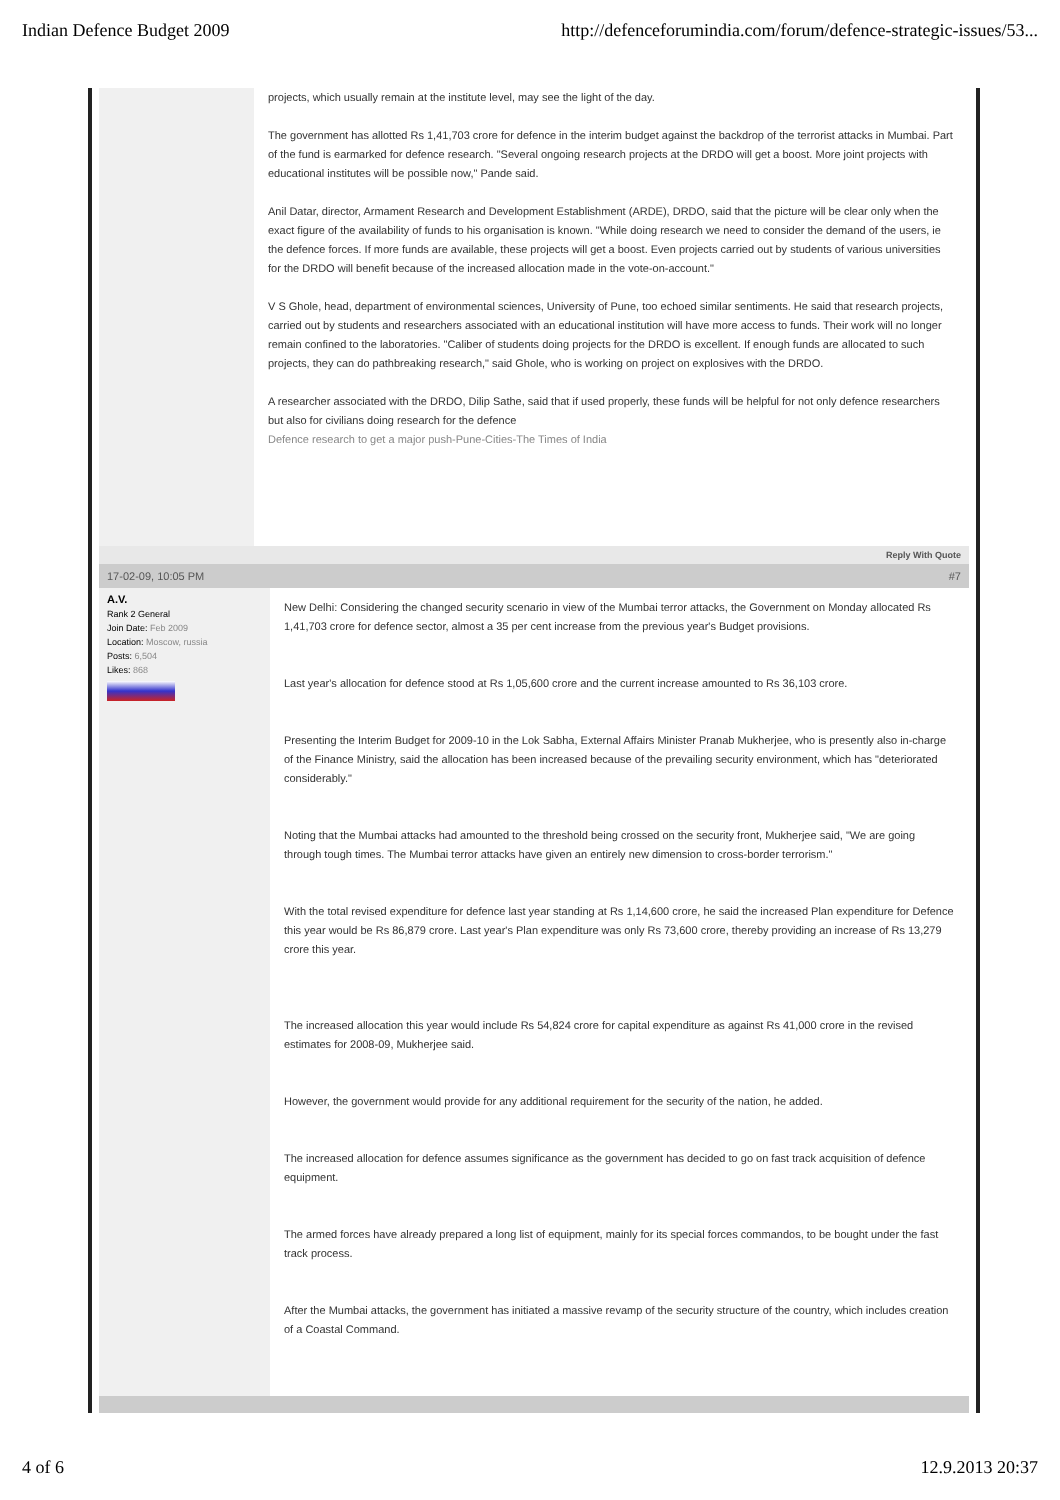Indian Defence Budget 2009 http://defenceforumindia.com/forum/defence-strategic-issues/53...
projects, which usually remain at the institute level, may see the light of the day.
The government has allotted Rs 1,41,703 crore for defence in the interim budget against the backdrop of the terrorist attacks in Mumbai. Part of the fund is earmarked for defence research. "Several ongoing research projects at the DRDO will get a boost. More joint projects with educational institutes will be possible now," Pande said.
Anil Datar, director, Armament Research and Development Establishment (ARDE), DRDO, said that the picture will be clear only when the exact figure of the availability of funds to his organisation is known. "While doing research we need to consider the demand of the users, ie the defence forces. If more funds are available, these projects will get a boost. Even projects carried out by students of various universities for the DRDO will benefit because of the increased allocation made in the vote-on-account."
V S Ghole, head, department of environmental sciences, University of Pune, too echoed similar sentiments. He said that research projects, carried out by students and researchers associated with an educational institution will have more access to funds. Their work will no longer remain confined to the laboratories. "Caliber of students doing projects for the DRDO is excellent. If enough funds are allocated to such projects, they can do pathbreaking research," said Ghole, who is working on project on explosives with the DRDO.
A researcher associated with the DRDO, Dilip Sathe, said that if used properly, these funds will be helpful for not only defence researchers but also for civilians doing research for the defence
Defence research to get a major push-Pune-Cities-The Times of India
Reply With Quote
17-02-09, 10:05 PM #7
A.V.
Rank 2 General
Join Date: Feb 2009
Location: Moscow, russia
Posts: 6,504
Likes: 868
New Delhi: Considering the changed security scenario in view of the Mumbai terror attacks, the Government on Monday allocated Rs 1,41,703 crore for defence sector, almost a 35 per cent increase from the previous year's Budget provisions.
Last year's allocation for defence stood at Rs 1,05,600 crore and the current increase amounted to Rs 36,103 crore.
Presenting the Interim Budget for 2009-10 in the Lok Sabha, External Affairs Minister Pranab Mukherjee, who is presently also in-charge of the Finance Ministry, said the allocation has been increased because of the prevailing security environment, which has "deteriorated considerably."
Noting that the Mumbai attacks had amounted to the threshold being crossed on the security front, Mukherjee said, "We are going through tough times. The Mumbai terror attacks have given an entirely new dimension to cross-border terrorism."
With the total revised expenditure for defence last year standing at Rs 1,14,600 crore, he said the increased Plan expenditure for Defence this year would be Rs 86,879 crore. Last year's Plan expenditure was only Rs 73,600 crore, thereby providing an increase of Rs 13,279 crore this year.
The increased allocation this year would include Rs 54,824 crore for capital expenditure as against Rs 41,000 crore in the revised estimates for 2008-09, Mukherjee said.
However, the government would provide for any additional requirement for the security of the nation, he added.
The increased allocation for defence assumes significance as the government has decided to go on fast track acquisition of defence equipment.
The armed forces have already prepared a long list of equipment, mainly for its special forces commandos, to be bought under the fast track process.
After the Mumbai attacks, the government has initiated a massive revamp of the security structure of the country, which includes creation of a Coastal Command.
4 of 6 12.9.2013 20:37